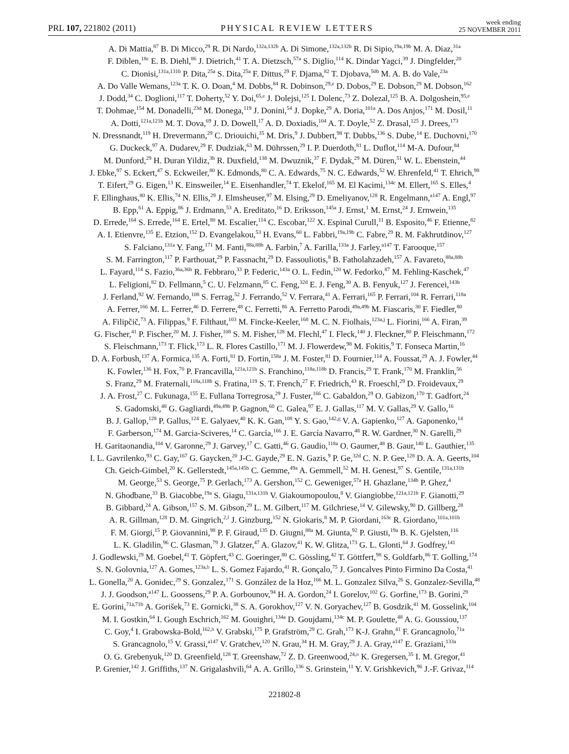PRL 107, 221802 (2011) PHYSICAL REVIEW LETTERS week ending
25 NOVEMBER 2011
A. Di Mattia,<sup>87</sup> B. Di Micco,<sup>29</sup> R. Di Nardo,<sup>132a,132b</sup> A. Di Simone,<sup>132a,132b</sup> R. Di Sipio,<sup>19a,19b</sup> M. A. Diaz,<sup>31a</sup>
F. Diblen,<sup>18c</sup> E. B. Diehl,<sup>86</sup> J. Dietrich,<sup>41</sup> T. A. Dietzsch,<sup>57a</sup> S. Diglio,<sup>114</sup> K. Dindar Yagci,<sup>39</sup> J. Dingfelder,<sup>20</sup>
C. Dionisi,<sup>131a,131b</sup> P. Dita,<sup>25a</sup> S. Dita,<sup>25a</sup> F. Dittus,<sup>29</sup> F. Djama,<sup>82</sup> T. Djobava,<sup>50b</sup> M. A. B. do Vale,<sup>23a</sup>
A. Do Valle Wemans,<sup>123a</sup> T. K. O. Doan,<sup>4</sup> M. Dobbs,<sup>84</sup> R. Dobinson,<sup>29,e</sup> D. Dobos,<sup>29</sup> E. Dobson,<sup>29</sup> M. Dobson,<sup>162</sup>
J. Dodd,<sup>34</sup> C. Doglioni,<sup>117</sup> T. Doherty,<sup>52</sup> Y. Doi,<sup>65,e</sup> J. Dolejsi,<sup>125</sup> I. Dolenc,<sup>73</sup> Z. Dolezal,<sup>125</sup> B. A. Dolgoshein,<sup>95,e</sup>
T. Dohmae,<sup>154</sup> M. Donadelli,<sup>23d</sup> M. Donega,<sup>119</sup> J. Donini,<sup>54</sup> J. Dopke,<sup>29</sup> A. Doria,<sup>101a</sup> A. Dos Anjos,<sup>171</sup> M. Dosil,<sup>11</sup>
A. Dotti,<sup>121a,121b</sup> M. T. Dova,<sup>69</sup> J. D. Dowell,<sup>17</sup> A. D. Doxiadis,<sup>104</sup> A. T. Doyle,<sup>52</sup> Z. Drasal,<sup>125</sup> J. Drees,<sup>173</sup>
N. Dressnandt,<sup>119</sup> H. Drevermann,<sup>29</sup> C. Driouichi,<sup>35</sup> M. Dris,<sup>9</sup> J. Dubbert,<sup>98</sup> T. Dubbs,<sup>136</sup> S. Dube,<sup>14</sup> E. Duchovni,<sup>170</sup>
G. Duckeck,<sup>97</sup> A. Dudarev,<sup>29</sup> F. Dudziak,<sup>63</sup> M. Dührssen,<sup>29</sup> I. P. Duerdoth,<sup>81</sup> L. Duflot,<sup>114</sup> M-A. Dufour,<sup>84</sup>
M. Dunford,<sup>29</sup> H. Duran Yildiz,<sup>3b</sup> R. Duxfield,<sup>138</sup> M. Dwuznik,<sup>37</sup> F. Dydak,<sup>29</sup> M. Düren,<sup>51</sup> W. L. Ebenstein,<sup>44</sup>
J. Ebke,<sup>97</sup> S. Eckert,<sup>47</sup> S. Eckweiler,<sup>80</sup> K. Edmonds,<sup>80</sup> C. A. Edwards,<sup>75</sup> N. C. Edwards,<sup>52</sup> W. Ehrenfeld,<sup>41</sup> T. Ehrich,<sup>98</sup>
T. Eifert,<sup>29</sup> G. Eigen,<sup>13</sup> K. Einsweiler,<sup>14</sup> E. Eisenhandler,<sup>74</sup> T. Ekelof,<sup>165</sup> M. El Kacimi,<sup>134c</sup> M. Ellert,<sup>165</sup> S. Elles,<sup>4</sup>
F. Ellinghaus,<sup>80</sup> K. Ellis,<sup>74</sup> N. Ellis,<sup>29</sup> J. Elmsheuser,<sup>97</sup> M. Elsing,<sup>29</sup> D. Emeliyanov,<sup>128</sup> R. Engelmann,<sup>a147</sup> A. Engl,<sup>97</sup>
B. Epp,<sup>61</sup> A. Eppig,<sup>86</sup> J. Erdmann,<sup>53</sup> A. Ereditato,<sup>16</sup> D. Eriksson,<sup>145a</sup> J. Ernst,<sup>1</sup> M. Ernst,<sup>24</sup> J. Ernwein,<sup>135</sup>
D. Errede,<sup>164</sup> S. Errede,<sup>164</sup> E. Ertel,<sup>80</sup> M. Escalier,<sup>114</sup> C. Escobar,<sup>122</sup> X. Espinal Curull,<sup>11</sup> B. Esposito,<sup>46</sup> F. Etienne,<sup>82</sup>
A. I. Etienvre,<sup>135</sup> E. Etzion,<sup>152</sup> D. Evangelakou,<sup>53</sup> H. Evans,<sup>60</sup> L. Fabbri,<sup>19a,19b</sup> C. Fabre,<sup>29</sup> R. M. Fakhrutdinov,<sup>127</sup>
S. Falciano,<sup>131a</sup> Y. Fang,<sup>171</sup> M. Fanti,<sup>88a,88b</sup> A. Farbin,<sup>7</sup> A. Farilla,<sup>133a</sup> J. Farley,<sup>a147</sup> T. Farooque,<sup>157</sup>
S. M. Farrington,<sup>117</sup> P. Farthouat,<sup>29</sup> P. Fassnacht,<sup>29</sup> D. Fassouliotis,<sup>8</sup> B. Fatholahzadeh,<sup>157</sup> A. Favareto,<sup>88a,88b</sup>
L. Fayard,<sup>114</sup> S. Fazio,<sup>36a,36b</sup> R. Febbraro,<sup>33</sup> P. Federic,<sup>143a</sup> O. L. Fedin,<sup>120</sup> W. Fedorko,<sup>87</sup> M. Fehling-Kaschek,<sup>47</sup>
L. Feligioni,<sup>82</sup> D. Fellmann,<sup>5</sup> C. U. Felzmann,<sup>85</sup> C. Feng,<sup>32d</sup> E. J. Feng,<sup>30</sup> A. B. Fenyuk,<sup>127</sup> J. Ferencei,<sup>143b</sup>
J. Ferland,<sup>92</sup> W. Fernando,<sup>108</sup> S. Ferrag,<sup>52</sup> J. Ferrando,<sup>52</sup> V. Ferrara,<sup>41</sup> A. Ferrari,<sup>165</sup> P. Ferrari,<sup>104</sup> R. Ferrari,<sup>118a</sup>
A. Ferrer,<sup>166</sup> M. L. Ferrer,<sup>46</sup> D. Ferrere,<sup>48</sup> C. Ferretti,<sup>86</sup> A. Ferretto Parodi,<sup>49a,49b</sup> M. Fiascaris,<sup>30</sup> F. Fiedler,<sup>80</sup>
A. Filipčič,<sup>73</sup> A. Filippas,<sup>9</sup> F. Filthaut,<sup>103</sup> M. Fincke-Keeler,<sup>168</sup> M. C. N. Fiolhais,<sup>123a,j</sup> L. Fiorini,<sup>166</sup> A. Firan,<sup>39</sup>
G. Fischer,<sup>41</sup> P. Fischer,<sup>20</sup> M. J. Fisher,<sup>108</sup> S. M. Fisher,<sup>128</sup> M. Flechl,<sup>47</sup> I. Fleck,<sup>140</sup> J. Fleckner,<sup>80</sup> P. Fleischmann,<sup>172</sup>
S. Fleischmann,<sup>173</sup> T. Flick,<sup>173</sup> L. R. Flores Castillo,<sup>171</sup> M. J. Flowerdew,<sup>98</sup> M. Fokitis,<sup>9</sup> T. Fonseca Martin,<sup>16</sup>
D. A. Forbush,<sup>137</sup> A. Formica,<sup>135</sup> A. Forti,<sup>81</sup> D. Fortin,<sup>158a</sup> J. M. Foster,<sup>81</sup> D. Fournier,<sup>114</sup> A. Foussat,<sup>29</sup> A. J. Fowler,<sup>44</sup>
K. Fowler,<sup>136</sup> H. Fox,<sup>70</sup> P. Francavilla,<sup>121a,121b</sup> S. Franchino,<sup>118a,118b</sup> D. Francis,<sup>29</sup> T. Frank,<sup>170</sup> M. Franklin,<sup>56</sup>
S. Franz,<sup>29</sup> M. Fraternali,<sup>118a,118b</sup> S. Fratina,<sup>119</sup> S. T. French,<sup>27</sup> F. Friedrich,<sup>43</sup> R. Froeschl,<sup>29</sup> D. Froidevaux,<sup>29</sup>
J. A. Frost,<sup>27</sup> C. Fukunaga,<sup>155</sup> E. Fullana Torregrosa,<sup>29</sup> J. Fuster,<sup>166</sup> C. Gabaldon,<sup>29</sup> O. Gabizon,<sup>170</sup> T. Gadfort,<sup>24</sup>
S. Gadomski,<sup>48</sup> G. Gagliardi,<sup>49a,49b</sup> P. Gagnon,<sup>60</sup> C. Galea,<sup>97</sup> E. J. Gallas,<sup>117</sup> M. V. Gallas,<sup>29</sup> V. Gallo,<sup>16</sup>
B. J. Gallop,<sup>128</sup> P. Gallus,<sup>124</sup> E. Galyaev,<sup>40</sup> K. K. Gan,<sup>108</sup> Y. S. Gao,<sup>142,g</sup> V. A. Gapienko,<sup>127</sup> A. Gaponenko,<sup>14</sup>
F. Garberson,<sup>174</sup> M. Garcia-Sciveres,<sup>14</sup> C. García,<sup>166</sup> J. E. García Navarro,<sup>48</sup> R. W. Gardner,<sup>30</sup> N. Garelli,<sup>29</sup>
H. Garitaonandia,<sup>104</sup> V. Garonne,<sup>29</sup> J. Garvey,<sup>17</sup> C. Gatti,<sup>46</sup> G. Gaudio,<sup>118a</sup> O. Gaumer,<sup>48</sup> B. Gaur,<sup>140</sup> L. Gauthier,<sup>135</sup>
I. L. Gavrilenko,<sup>93</sup> C. Gay,<sup>167</sup> G. Gaycken,<sup>20</sup> J-C. Gayde,<sup>29</sup> E. N. Gazis,<sup>9</sup> P. Ge,<sup>32d</sup> C. N. P. Gee,<sup>128</sup> D. A. A. Geerts,<sup>104</sup>
Ch. Geich-Gimbel,<sup>20</sup> K. Gellerstedt,<sup>145a,145b</sup> C. Gemme,<sup>49a</sup> A. Gemmell,<sup>52</sup> M. H. Genest,<sup>97</sup> S. Gentile,<sup>131a,131b</sup>
M. George,<sup>53</sup> S. George,<sup>75</sup> P. Gerlach,<sup>173</sup> A. Gershon,<sup>152</sup> C. Geweniger,<sup>57a</sup> H. Ghazlane,<sup>134b</sup> P. Ghez,<sup>4</sup>
N. Ghodbane,<sup>33</sup> B. Giacobbe,<sup>19a</sup> S. Giagu,<sup>131a,131b</sup> V. Giakoumopoulou,<sup>8</sup> V. Giangiobbe,<sup>121a,121b</sup> F. Gianotti,<sup>29</sup>
B. Gibbard,<sup>24</sup> A. Gibson,<sup>157</sup> S. M. Gibson,<sup>29</sup> L. M. Gilbert,<sup>117</sup> M. Gilchriese,<sup>14</sup> V. Gilewsky,<sup>90</sup> D. Gillberg,<sup>28</sup>
A. R. Gillman,<sup>128</sup> D. M. Gingrich,<sup>2,f</sup> J. Ginzburg,<sup>152</sup> N. Giokaris,<sup>8</sup> M. P. Giordani,<sup>163c</sup> R. Giordano,<sup>101a,101b</sup>
F. M. Giorgi,<sup>15</sup> P. Giovannini,<sup>98</sup> P. F. Giraud,<sup>135</sup> D. Giugni,<sup>88a</sup> M. Giunta,<sup>92</sup> P. Giusti,<sup>19a</sup> B. K. Gjelsten,<sup>116</sup>
L. K. Gladilin,<sup>96</sup> C. Glasman,<sup>79</sup> J. Glatzer,<sup>47</sup> A. Glazov,<sup>41</sup> K. W. Glitza,<sup>173</sup> G. L. Glonti,<sup>64</sup> J. Godfrey,<sup>141</sup>
J. Godlewski,<sup>29</sup> M. Goebel,<sup>41</sup> T. Göpfert,<sup>43</sup> C. Goeringer,<sup>80</sup> C. Gössling,<sup>42</sup> T. Göttfert,<sup>98</sup> S. Goldfarb,<sup>86</sup> T. Golling,<sup>174</sup>
S. N. Golovnia,<sup>127</sup> A. Gomes,<sup>123a,b</sup> L. S. Gomez Fajardo,<sup>41</sup> R. Gonçalo,<sup>75</sup> J. Goncalves Pinto Firmino Da Costa,<sup>41</sup>
L. Gonella,<sup>20</sup> A. Gonidec,<sup>29</sup> S. Gonzalez,<sup>171</sup> S. González de la Hoz,<sup>166</sup> M. L. Gonzalez Silva,<sup>26</sup> S. Gonzalez-Sevilla,<sup>48</sup>
J. J. Goodson,<sup>a147</sup> L. Goossens,<sup>29</sup> P. A. Gorbounov,<sup>94</sup> H. A. Gordon,<sup>24</sup> I. Gorelov,<sup>102</sup> G. Gorfine,<sup>173</sup> B. Gorini,<sup>29</sup>
E. Gorini,<sup>71a,71b</sup> A. Gorišek,<sup>73</sup> E. Gornicki,<sup>38</sup> S. A. Gorokhov,<sup>127</sup> V. N. Goryachev,<sup>127</sup> B. Gosdzik,<sup>41</sup> M. Gosselink,<sup>104</sup>
M. I. Gostkin,<sup>64</sup> I. Gough Eschrich,<sup>162</sup> M. Gouighri,<sup>134a</sup> D. Goujdami,<sup>134c</sup> M. P. Goulette,<sup>48</sup> A. G. Goussiou,<sup>137</sup>
C. Goy,<sup>4</sup> I. Grabowska-Bold,<sup>162,h</sup> V. Grabski,<sup>175</sup> P. Grafström,<sup>29</sup> C. Grah,<sup>173</sup> K-J. Grahn,<sup>41</sup> F. Grancagnolo,<sup>71a</sup>
S. Grancagnolo,<sup>15</sup> V. Grassi,<sup>a147</sup> V. Gratchev,<sup>120</sup> N. Grau,<sup>34</sup> H. M. Gray,<sup>29</sup> J. A. Gray,<sup>a147</sup> E. Graziani,<sup>133a</sup>
O. G. Grebenyuk,<sup>120</sup> D. Greenfield,<sup>128</sup> T. Greenshaw,<sup>72</sup> Z. D. Greenwood,<sup>24,n</sup> K. Gregersen,<sup>35</sup> I. M. Gregor,<sup>41</sup>
P. Grenier,<sup>142</sup> J. Griffiths,<sup>137</sup> N. Grigalashvili,<sup>64</sup> A. A. Grillo,<sup>136</sup> S. Grinstein,<sup>11</sup> Y. V. Grishkevich,<sup>96</sup> J.-F. Grivaz,<sup>114</sup>
221802-8